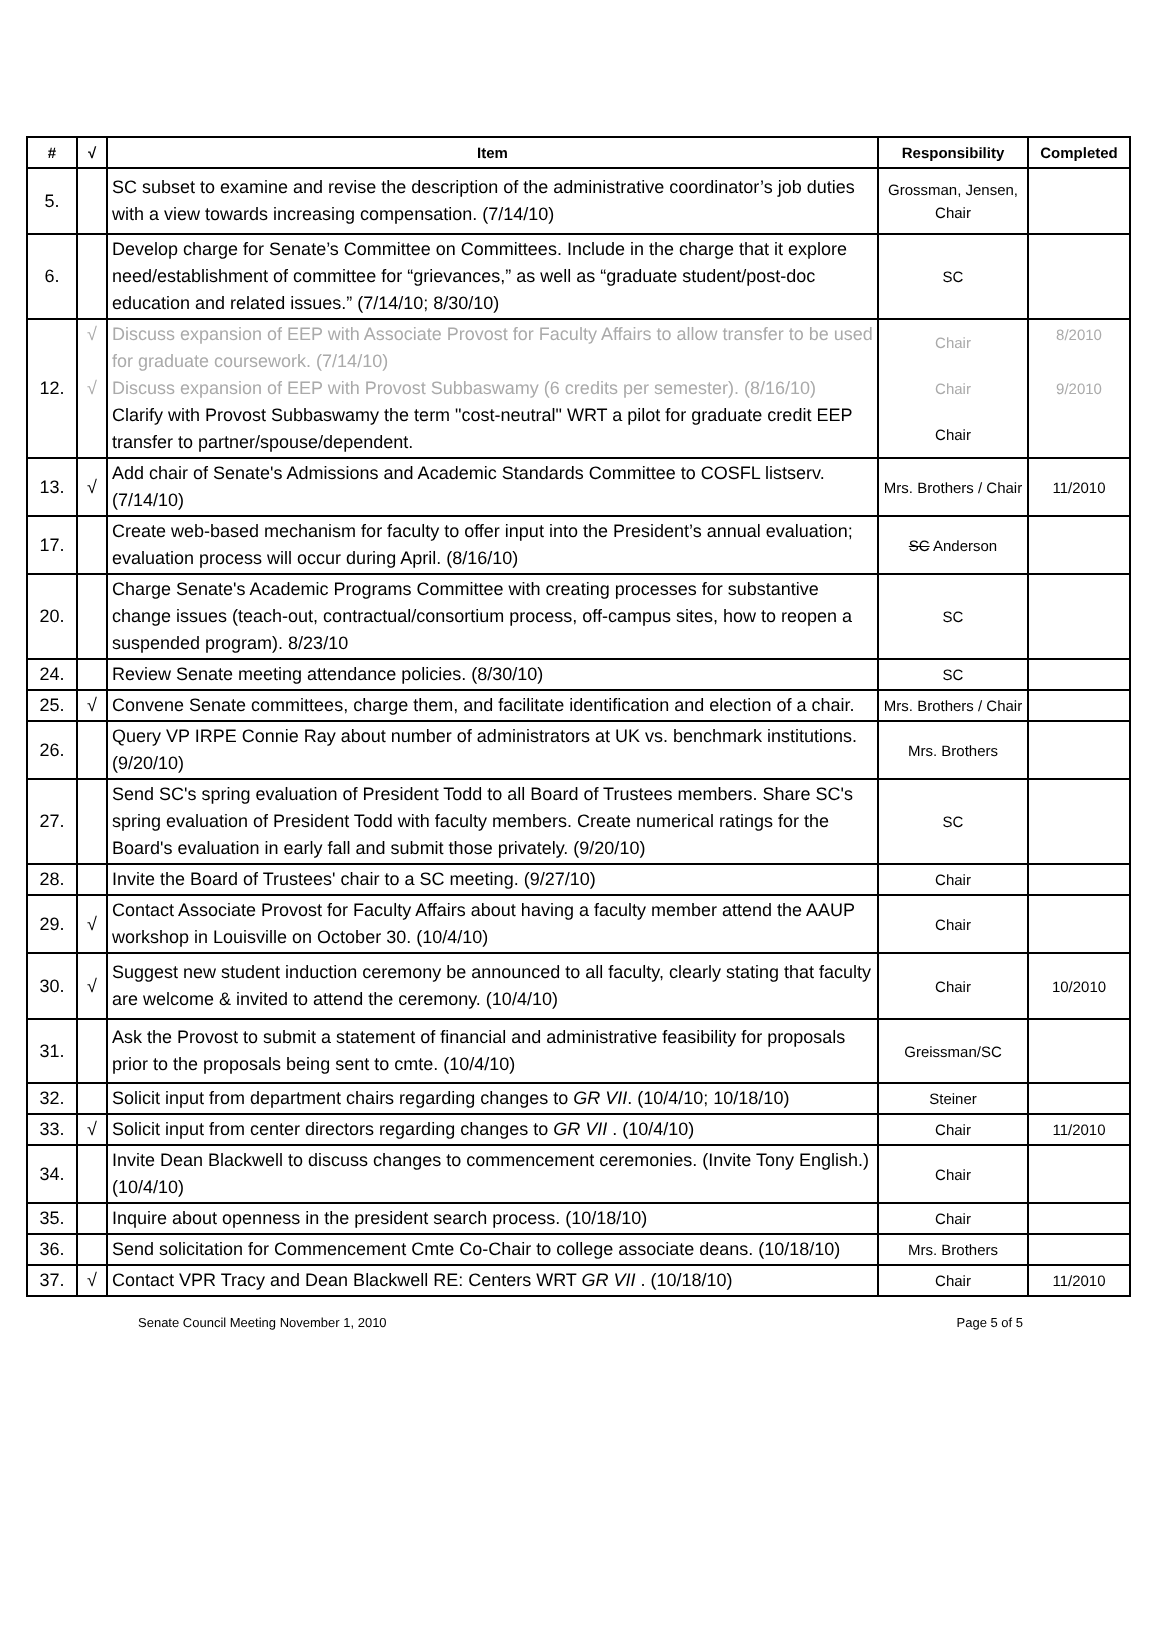| # | √ | Item | Responsibility | Completed |
| --- | --- | --- | --- | --- |
| 5. | | SC subset to examine and revise the description of the administrative coordinator’s job duties with a view towards increasing compensation. (7/14/10) | Grossman, Jensen, Chair | |
| 6. | | Develop charge for Senate’s Committee on Committees. Include in the charge that it explore need/establishment of committee for “grievances,” as well as “graduate student/post-doc education and related issues.” (7/14/10; 8/30/10) | SC | |
| 12. | √ √ | Discuss expansion of EEP with Associate Provost for Faculty Affairs to allow transfer to be used for graduate coursework. (7/14/10) Discuss expansion of EEP with Provost Subbaswamy (6 credits per semester). (8/16/10) Clarify with Provost Subbaswamy the term "cost-neutral" WRT a pilot for graduate credit EEP transfer to partner/spouse/dependent. | Chair Chair Chair | 8/2010 9/2010 |
| 13. | √ | Add chair of Senate's Admissions and Academic Standards Committee to COSFL listserv. (7/14/10) | Mrs. Brothers / Chair | 11/2010 |
| 17. | | Create web-based mechanism for faculty to offer input into the President’s annual evaluation; evaluation process will occur during April. (8/16/10) | SC Anderson | |
| 20. | | Charge Senate's Academic Programs Committee with creating processes for substantive change issues (teach-out, contractual/consortium process, off-campus sites, how to reopen a suspended program). 8/23/10 | SC | |
| 24. | | Review Senate meeting attendance policies. (8/30/10) | SC | |
| 25. | √ | Convene Senate committees, charge them, and facilitate identification and election of a chair. | Mrs. Brothers / Chair | |
| 26. | | Query VP IRPE Connie Ray about number of administrators at UK vs. benchmark institutions. (9/20/10) | Mrs. Brothers | |
| 27. | | Send SC's spring evaluation of President Todd to all Board of Trustees members. Share SC's spring evaluation of President Todd with faculty members. Create numerical ratings for the Board's evaluation in early fall and submit those privately. (9/20/10) | SC | |
| 28. | | Invite the Board of Trustees' chair to a SC meeting. (9/27/10) | Chair | |
| 29. | √ | Contact Associate Provost for Faculty Affairs about having a faculty member attend the AAUP workshop in Louisville on October 30. (10/4/10) | Chair | |
| 30. | √ | Suggest new student induction ceremony be announced to all faculty, clearly stating that faculty are welcome & invited to attend the ceremony. (10/4/10) | Chair | 10/2010 |
| 31. | | Ask the Provost to submit a statement of financial and administrative feasibility for proposals prior to the proposals being sent to cmte. (10/4/10) | Greissman/SC | |
| 32. | | Solicit input from department chairs regarding changes to GR VII . (10/4/10; 10/18/10) | Steiner | |
| 33. | √ | Solicit input from center directors regarding changes to GR VII . (10/4/10) | Chair | 11/2010 |
| 34. | | Invite Dean Blackwell to discuss changes to commencement ceremonies. (Invite Tony English.) (10/4/10) | Chair | |
| 35. | | Inquire about openness in the president search process. (10/18/10) | Chair | |
| 36. | | Send solicitation for Commencement Cmte Co-Chair to college associate deans. (10/18/10) | Mrs. Brothers | |
| 37. | √ | Contact VPR Tracy and Dean Blackwell RE: Centers WRT GR VII . (10/18/10) | Chair | 11/2010 |
Senate Council Meeting November 1, 2010 Page 5 of 5